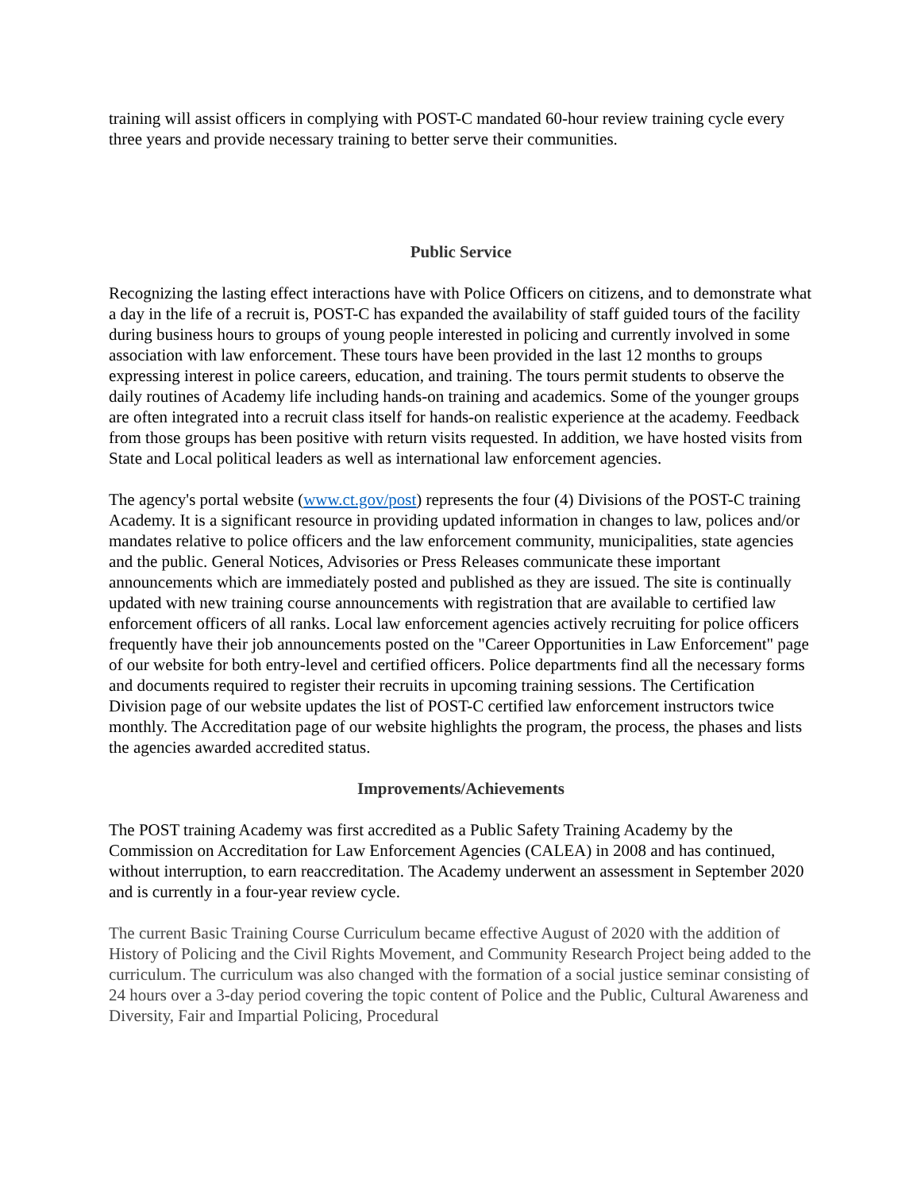training will assist officers in complying with POST-C mandated 60-hour review training cycle every three years and provide necessary training to better serve their communities.
Public Service
Recognizing the lasting effect interactions have with Police Officers on citizens, and to demonstrate what a day in the life of a recruit is, POST-C has expanded the availability of staff guided tours of the facility during business hours to groups of young people interested in policing and currently involved in some association with law enforcement. These tours have been provided in the last 12 months to groups expressing interest in police careers, education, and training. The tours permit students to observe the daily routines of Academy life including hands-on training and academics. Some of the younger groups are often integrated into a recruit class itself for hands-on realistic experience at the academy. Feedback from those groups has been positive with return visits requested. In addition, we have hosted visits from State and Local political leaders as well as international law enforcement agencies.
The agency's portal website (www.ct.gov/post) represents the four (4) Divisions of the POST-C training Academy. It is a significant resource in providing updated information in changes to law, polices and/or mandates relative to police officers and the law enforcement community, municipalities, state agencies and the public. General Notices, Advisories or Press Releases communicate these important announcements which are immediately posted and published as they are issued. The site is continually updated with new training course announcements with registration that are available to certified law enforcement officers of all ranks. Local law enforcement agencies actively recruiting for police officers frequently have their job announcements posted on the "Career Opportunities in Law Enforcement" page of our website for both entry-level and certified officers. Police departments find all the necessary forms and documents required to register their recruits in upcoming training sessions. The Certification Division page of our website updates the list of POST-C certified law enforcement instructors twice monthly. The Accreditation page of our website highlights the program, the process, the phases and lists the agencies awarded accredited status.
Improvements/Achievements
The POST training Academy was first accredited as a Public Safety Training Academy by the Commission on Accreditation for Law Enforcement Agencies (CALEA) in 2008 and has continued, without interruption, to earn reaccreditation. The Academy underwent an assessment in September 2020 and is currently in a four-year review cycle.
The current Basic Training Course Curriculum became effective August of 2020 with the addition of History of Policing and the Civil Rights Movement, and Community Research Project being added to the curriculum. The curriculum was also changed with the formation of a social justice seminar consisting of 24 hours over a 3-day period covering the topic content of Police and the Public, Cultural Awareness and Diversity, Fair and Impartial Policing, Procedural